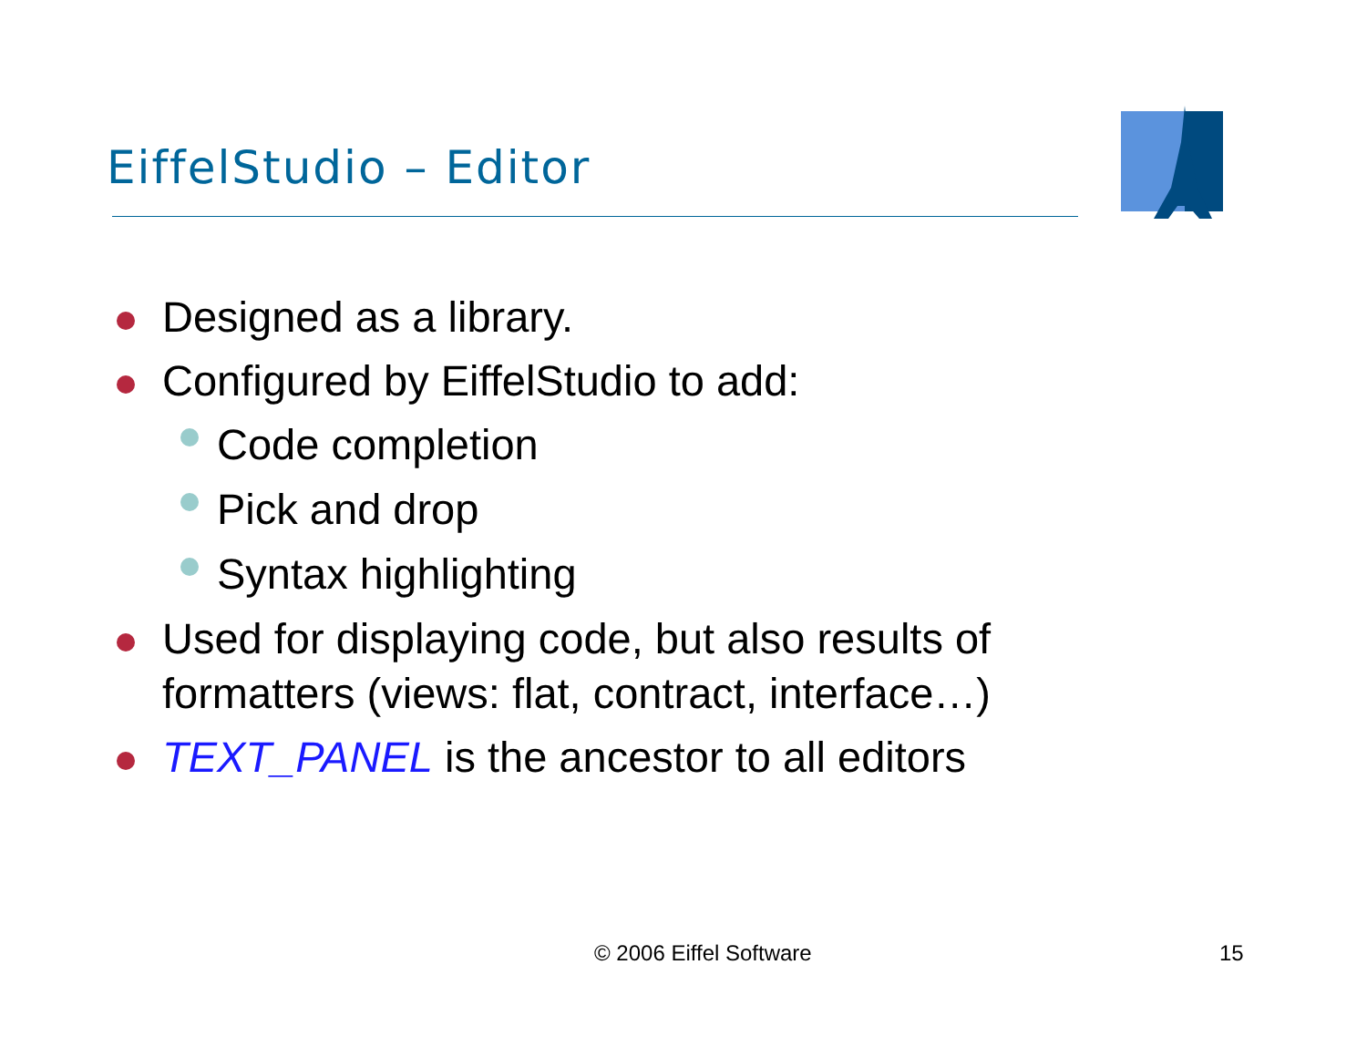EiffelStudio – Editor
Designed as a library.
Configured by EiffelStudio to add:
Code completion
Pick and drop
Syntax highlighting
Used for displaying code, but also results of formatters (views: flat, contract, interface…)
TEXT_PANEL is the ancestor to all editors
© 2006 Eiffel Software 15